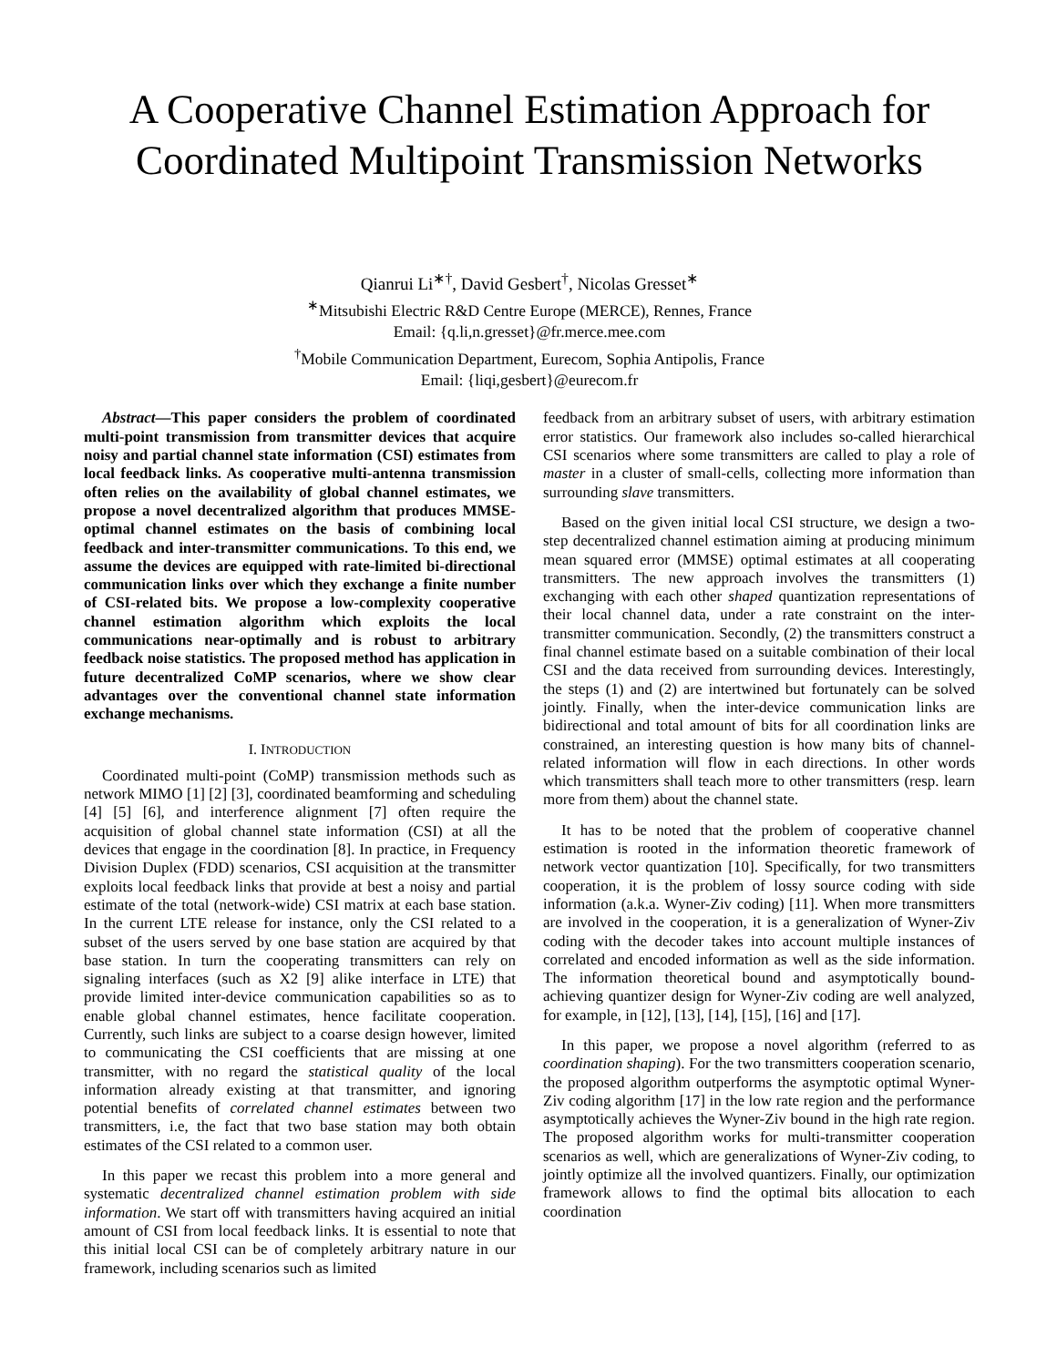A Cooperative Channel Estimation Approach for Coordinated Multipoint Transmission Networks
Qianrui Li<sup>∗†</sup>, David Gesbert<sup>†</sup>, Nicolas Gresset<sup>∗</sup>
<sup>∗</sup>Mitsubishi Electric R&D Centre Europe (MERCE), Rennes, France
Email: {q.li,n.gresset}@fr.merce.mee.com
<sup>†</sup> Mobile Communication Department, Eurecom, Sophia Antipolis, France
Email: {liqi,gesbert}@eurecom.fr
Abstract—This paper considers the problem of coordinated multi-point transmission from transmitter devices that acquire noisy and partial channel state information (CSI) estimates from local feedback links. As cooperative multi-antenna transmission often relies on the availability of global channel estimates, we propose a novel decentralized algorithm that produces MMSE-optimal channel estimates on the basis of combining local feedback and inter-transmitter communications. To this end, we assume the devices are equipped with rate-limited bi-directional communication links over which they exchange a finite number of CSI-related bits. We propose a low-complexity cooperative channel estimation algorithm which exploits the local communications near-optimally and is robust to arbitrary feedback noise statistics. The proposed method has application in future decentralized CoMP scenarios, where we show clear advantages over the conventional channel state information exchange mechanisms.
I. INTRODUCTION
Coordinated multi-point (CoMP) transmission methods such as network MIMO [1] [2] [3], coordinated beamforming and scheduling [4] [5] [6], and interference alignment [7] often require the acquisition of global channel state information (CSI) at all the devices that engage in the coordination [8]. In practice, in Frequency Division Duplex (FDD) scenarios, CSI acquisition at the transmitter exploits local feedback links that provide at best a noisy and partial estimate of the total (network-wide) CSI matrix at each base station. In the current LTE release for instance, only the CSI related to a subset of the users served by one base station are acquired by that base station. In turn the cooperating transmitters can rely on signaling interfaces (such as X2 [9] alike interface in LTE) that provide limited inter-device communication capabilities so as to enable global channel estimates, hence facilitate cooperation. Currently, such links are subject to a coarse design however, limited to communicating the CSI coefficients that are missing at one transmitter, with no regard the statistical quality of the local information already existing at that transmitter, and ignoring potential benefits of correlated channel estimates between two transmitters, i.e, the fact that two base station may both obtain estimates of the CSI related to a common user.
In this paper we recast this problem into a more general and systematic decentralized channel estimation problem with side information. We start off with transmitters having acquired an initial amount of CSI from local feedback links. It is essential to note that this initial local CSI can be of completely arbitrary nature in our framework, including scenarios such as limited
feedback from an arbitrary subset of users, with arbitrary estimation error statistics. Our framework also includes so-called hierarchical CSI scenarios where some transmitters are called to play a role of master in a cluster of small-cells, collecting more information than surrounding slave transmitters.
Based on the given initial local CSI structure, we design a two-step decentralized channel estimation aiming at producing minimum mean squared error (MMSE) optimal estimates at all cooperating transmitters. The new approach involves the transmitters (1) exchanging with each other shaped quantization representations of their local channel data, under a rate constraint on the inter-transmitter communication. Secondly, (2) the transmitters construct a final channel estimate based on a suitable combination of their local CSI and the data received from surrounding devices. Interestingly, the steps (1) and (2) are intertwined but fortunately can be solved jointly. Finally, when the inter-device communication links are bidirectional and total amount of bits for all coordination links are constrained, an interesting question is how many bits of channel-related information will flow in each directions. In other words which transmitters shall teach more to other transmitters (resp. learn more from them) about the channel state.
It has to be noted that the problem of cooperative channel estimation is rooted in the information theoretic framework of network vector quantization [10]. Specifically, for two transmitters cooperation, it is the problem of lossy source coding with side information (a.k.a. Wyner-Ziv coding) [11]. When more transmitters are involved in the cooperation, it is a generalization of Wyner-Ziv coding with the decoder takes into account multiple instances of correlated and encoded information as well as the side information. The information theoretical bound and asymptotically bound-achieving quantizer design for Wyner-Ziv coding are well analyzed, for example, in [12], [13], [14], [15], [16] and [17].
In this paper, we propose a novel algorithm (referred to as coordination shaping). For the two transmitters cooperation scenario, the proposed algorithm outperforms the asymptotic optimal Wyner-Ziv coding algorithm [17] in the low rate region and the performance asymptotically achieves the Wyner-Ziv bound in the high rate region. The proposed algorithm works for multi-transmitter cooperation scenarios as well, which are generalizations of Wyner-Ziv coding, to jointly optimize all the involved quantizers. Finally, our optimization framework allows to find the optimal bits allocation to each coordination